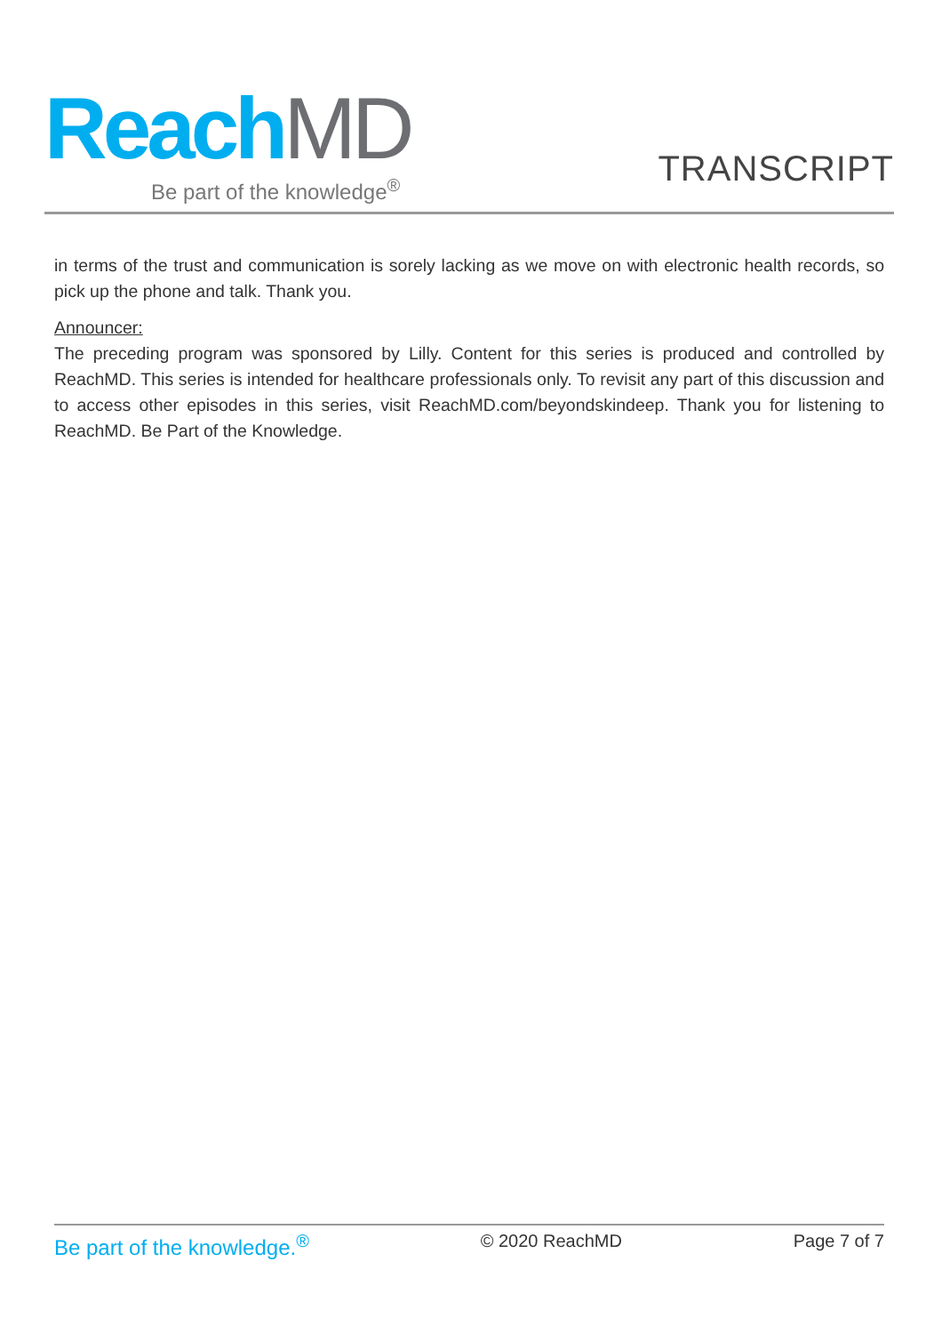ReachMD
Be part of the knowledge<sup>®</sup>
TRANSCRIPT
in terms of the trust and communication is sorely lacking as we move on with electronic health records, so pick up the phone and talk. Thank you.
Announcer:
The preceding program was sponsored by Lilly. Content for this series is produced and controlled by ReachMD. This series is intended for healthcare professionals only. To revisit any part of this discussion and to access other episodes in this series, visit ReachMD.com/beyondskindeep. Thank you for listening to ReachMD. Be Part of the Knowledge.
Be part of the knowledge.<sup>®</sup> © 2020 ReachMD Page 7 of 7